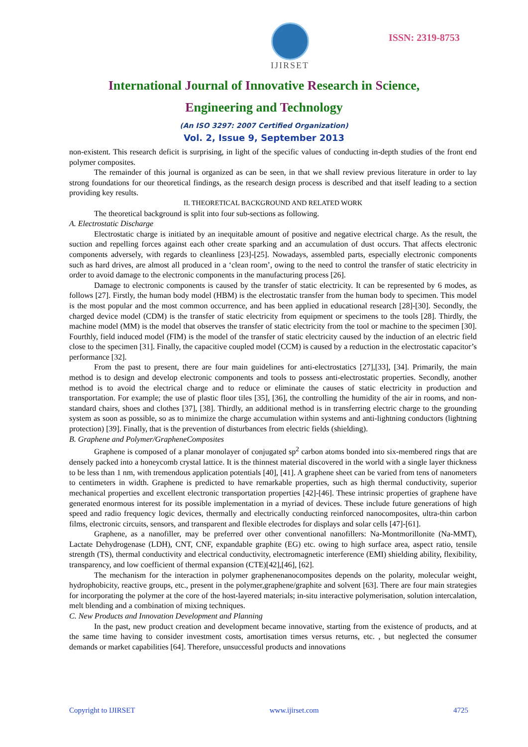IJIRSET
ISSN: 2319-8753
International Journal of Innovative Research in Science,
Engineering and Technology
(An ISO 3297: 2007 Certified Organization)
Vol. 2, Issue 9, September 2013
non-existent. This research deficit is surprising, in light of the specific values of conducting in-depth studies of the front end polymer composites.
The remainder of this journal is organized as can be seen, in that we shall review previous literature in order to lay strong foundations for our theoretical findings, as the research design process is described and that itself leading to a section providing key results.
II. THEORETICAL BACKGROUND AND RELATED WORK
The theoretical background is split into four sub-sections as following.
A. Electrostatic Discharge
Electrostatic charge is initiated by an inequitable amount of positive and negative electrical charge. As the result, the suction and repelling forces against each other create sparking and an accumulation of dust occurs. That affects electronic components adversely, with regards to cleanliness [23]-[25]. Nowadays, assembled parts, especially electronic components such as hard drives, are almost all produced in a ‘clean room’, owing to the need to control the transfer of static electricity in order to avoid damage to the electronic components in the manufacturing process [26].
Damage to electronic components is caused by the transfer of static electricity. It can be represented by 6 modes, as follows [27]. Firstly, the human body model (HBM) is the electrostatic transfer from the human body to specimen. This model is the most popular and the most common occurrence, and has been applied in educational research [28]-[30]. Secondly, the charged device model (CDM) is the transfer of static electricity from equipment or specimens to the tools [28]. Thirdly, the machine model (MM) is the model that observes the transfer of static electricity from the tool or machine to the specimen [30]. Fourthly, field induced model (FIM) is the model of the transfer of static electricity caused by the induction of an electric field close to the specimen [31]. Finally, the capacitive coupled model (CCM) is caused by a reduction in the electrostatic capacitor’s performance [32].
From the past to present, there are four main guidelines for anti-electrostatics [27],[33], [34]. Primarily, the main method is to design and develop electronic components and tools to possess anti-electrostatic properties. Secondly, another method is to avoid the electrical charge and to reduce or eliminate the causes of static electricity in production and transportation. For example; the use of plastic floor tiles [35], [36], the controlling the humidity of the air in rooms, and non-standard chairs, shoes and clothes [37], [38]. Thirdly, an additional method is in transferring electric charge to the grounding system as soon as possible, so as to minimize the charge accumulation within systems and anti-lightning conductors (lightning protection) [39]. Finally, that is the prevention of disturbances from electric fields (shielding).
B. Graphene and Polymer/GrapheneComposites
Graphene is composed of a planar monolayer of conjugated sp<sup>2</sup> carbon atoms bonded into six-membered rings that are densely packed into a honeycomb crystal lattice. It is the thinnest material discovered in the world with a single layer thickness to be less than 1 nm, with tremendous application potentials [40], [41]. A graphene sheet can be varied from tens of nanometers to centimeters in width. Graphene is predicted to have remarkable properties, such as high thermal conductivity, superior mechanical properties and excellent electronic transportation properties [42]-[46]. These intrinsic properties of graphene have generated enormous interest for its possible implementation in a myriad of devices. These include future generations of high speed and radio frequency logic devices, thermally and electrically conducting reinforced nanocomposites, ultra-thin carbon films, electronic circuits, sensors, and transparent and flexible electrodes for displays and solar cells [47]-[61].
Graphene, as a nanofiller, may be preferred over other conventional nanofillers: Na-Montmorillonite (Na-MMT), Lactate Dehydrogenase (LDH), CNT, CNF, expandable graphite (EG) etc. owing to high surface area, aspect ratio, tensile strength (TS), thermal conductivity and electrical conductivity, electromagnetic interference (EMI) shielding ability, flexibility, transparency, and low coefficient of thermal expansion (CTE)[42],[46], [62].
The mechanism for the interaction in polymer graphenenanocomposites depends on the polarity, molecular weight, hydrophobicity, reactive groups, etc., present in the polymer,graphene/graphite and solvent [63]. There are four main strategies for incorporating the polymer at the core of the host-layered materials; in-situ interactive polymerisation, solution intercalation, melt blending and a combination of mixing techniques.
C. New Products and Innovation Development and Planning
In the past, new product creation and development became innovative, starting from the existence of products, and at the same time having to consider investment costs, amortisation times versus returns, etc. , but neglected the consumer demands or market capabilities [64]. Therefore, unsuccessful products and innovations
Copyright to IJIRSET www.ijirset.com 4725